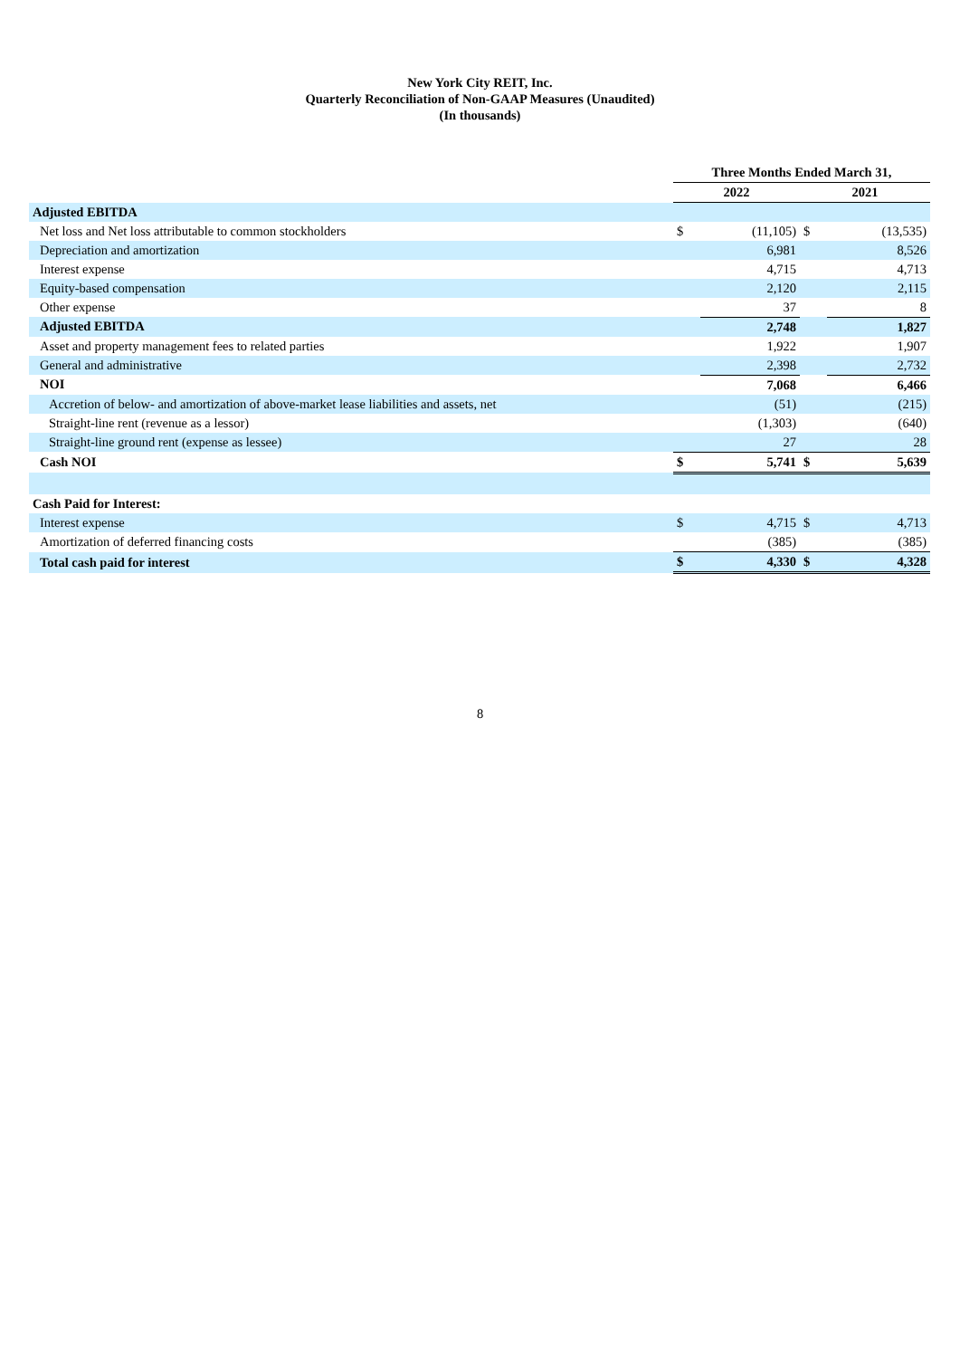New York City REIT, Inc.
Quarterly Reconciliation of Non-GAAP Measures (Unaudited)
(In thousands)
| | Three Months Ended March 31, | | | |
| --- | --- | --- | --- | --- |
| | 2022 | | 2021 | |
| Adjusted EBITDA | | | | |
| Net loss and Net loss attributable to common stockholders | $ | (11,105) | $ | (13,535) |
| Depreciation and amortization | | 6,981 | | 8,526 |
| Interest expense | | 4,715 | | 4,713 |
| Equity-based compensation | | 2,120 | | 2,115 |
| Other expense | | 37 | | 8 |
| Adjusted EBITDA | | 2,748 | | 1,827 |
| Asset and property management fees to related parties | | 1,922 | | 1,907 |
| General and administrative | | 2,398 | | 2,732 |
| NOI | | 7,068 | | 6,466 |
| Accretion of below- and amortization of above-market lease liabilities and assets, net | | (51) | | (215) |
| Straight-line rent (revenue as a lessor) | | (1,303) | | (640) |
| Straight-line ground rent (expense as lessee) | | 27 | | 28 |
| Cash NOI | $ | 5,741 | $ | 5,639 |
| Cash Paid for Interest: | | | | |
| Interest expense | $ | 4,715 | $ | 4,713 |
| Amortization of deferred financing costs | | (385) | | (385) |
| Total cash paid for interest | $ | 4,330 | $ | 4,328 |
8